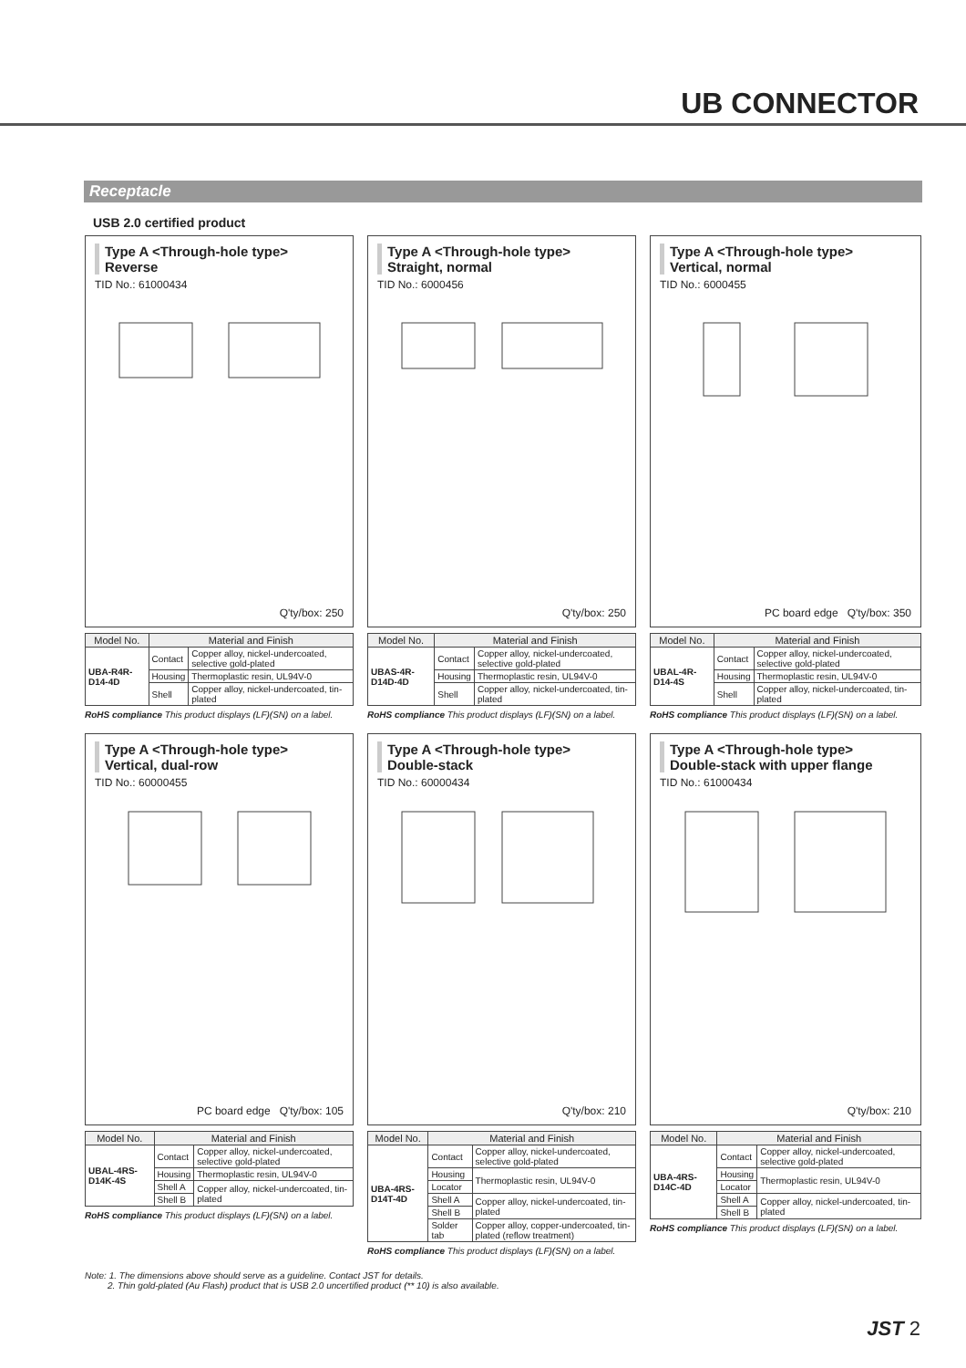UB CONNECTOR
Receptacle
USB 2.0 certified product
Type A <Through-hole type>
Reverse
TID No.: 61000434
Q'ty/box: 250
| Model No. | Material and Finish | |
| --- | --- | --- |
| UBA-R4R-D14-4D | Contact | Copper alloy, nickel-undercoated, selective gold-plated |
| | Housing | Thermoplastic resin, UL94V-0 |
| | Shell | Copper alloy, nickel-undercoated, tin-plated |
RoHS compliance This product displays (LF)(SN) on a label.
Type A <Through-hole type>
Straight, normal
TID No.: 6000456
Q'ty/box: 250
| Model No. | Material and Finish | |
| --- | --- | --- |
| UBAS-4R-D14D-4D | Contact | Copper alloy, nickel-undercoated, selective gold-plated |
| | Housing | Thermoplastic resin, UL94V-0 |
| | Shell | Copper alloy, nickel-undercoated, tin-plated |
RoHS compliance This product displays (LF)(SN) on a label.
Type A <Through-hole type>
Vertical, normal
TID No.: 6000455
PC board edge Q'ty/box: 350
| Model No. | Material and Finish | |
| --- | --- | --- |
| UBAL-4R-D14-4S | Contact | Copper alloy, nickel-undercoated, selective gold-plated |
| | Housing | Thermoplastic resin, UL94V-0 |
| | Shell | Copper alloy, nickel-undercoated, tin-plated |
RoHS compliance This product displays (LF)(SN) on a label.
Type A <Through-hole type>
Vertical, dual-row
TID No.: 60000455
PC board edge Q'ty/box: 105
| Model No. | Material and Finish | |
| --- | --- | --- |
| UBAL-4RS-D14K-4S | Contact | Copper alloy, nickel-undercoated, selective gold-plated |
| | Housing | Thermoplastic resin, UL94V-0 |
| | Shell A | Copper alloy, nickel-undercoated, tin-plated |
| | Shell B | |
RoHS compliance This product displays (LF)(SN) on a label.
Type A <Through-hole type>
Double-stack
TID No.: 60000434
Q'ty/box: 210
| Model No. | Material and Finish | |
| --- | --- | --- |
| UBA-4RS-D14T-4D | Contact | Copper alloy, nickel-undercoated, selective gold-plated |
| | Housing | Thermoplastic resin, UL94V-0 |
| | Locator | |
| | Shell A | Copper alloy, nickel-undercoated, tin-plated |
| | Shell B | |
| | Solder tab | Copper alloy, copper-undercoated, tin-plated (reflow treatment) |
RoHS compliance This product displays (LF)(SN) on a label.
Type A <Through-hole type>
Double-stack with upper flange
TID No.: 61000434
Q'ty/box: 210
| Model No. | Material and Finish | |
| --- | --- | --- |
| UBA-4RS-D14C-4D | Contact | Copper alloy, nickel-undercoated, selective gold-plated |
| | Housing | Thermoplastic resin, UL94V-0 |
| | Locator | |
| | Shell A | Copper alloy, nickel-undercoated, tin-plated |
| | Shell B | |
RoHS compliance This product displays (LF)(SN) on a label.
Note: 1. The dimensions above should serve as a guideline. Contact JST for details.
2. Thin gold-plated (Au Flash) product that is USB 2.0 uncertified product (** 10) is also available.
JST 2